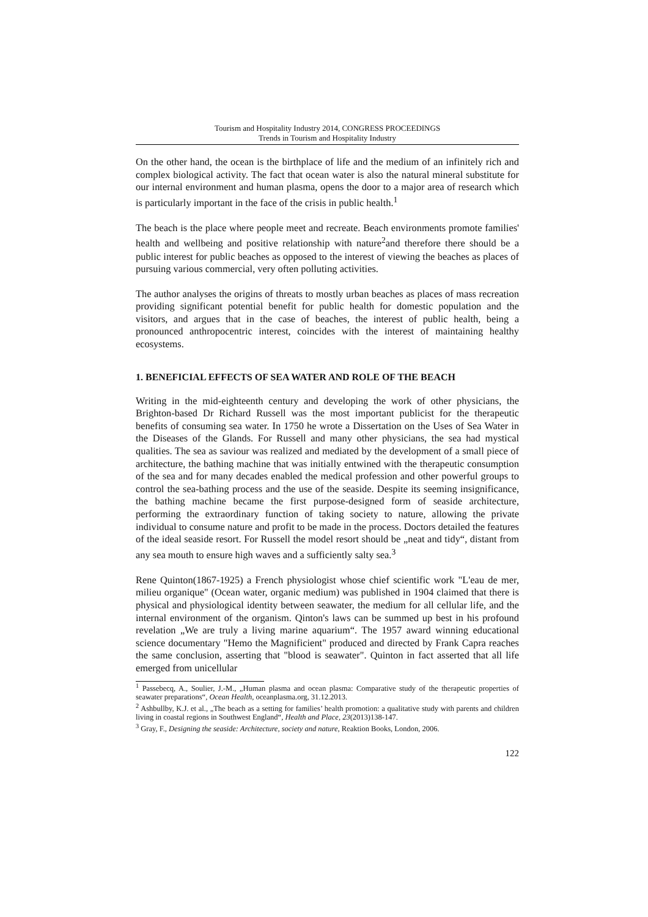Tourism and Hospitality Industry 2014, CONGRESS PROCEEDINGS
Trends in Tourism and Hospitality Industry
On the other hand, the ocean is the birthplace of life and the medium of an infinitely rich and complex biological activity. The fact that ocean water is also the natural mineral substitute for our internal environment and human plasma, opens the door to a major area of research which is particularly important in the face of the crisis in public health.<sup>1</sup>
The beach is the place where people meet and recreate. Beach environments promote families' health and wellbeing and positive relationship with nature<sup>2</sup>and therefore there should be a public interest for public beaches as opposed to the interest of viewing the beaches as places of pursuing various commercial, very often polluting activities.
The author analyses the origins of threats to mostly urban beaches as places of mass recreation providing significant potential benefit for public health for domestic population and the visitors, and argues that in the case of beaches, the interest of public health, being a pronounced anthropocentric interest, coincides with the interest of maintaining healthy ecosystems.
1. BENEFICIAL EFFECTS OF SEA WATER AND ROLE OF THE BEACH
Writing in the mid-eighteenth century and developing the work of other physicians, the Brighton-based Dr Richard Russell was the most important publicist for the therapeutic benefits of consuming sea water. In 1750 he wrote a Dissertation on the Uses of Sea Water in the Diseases of the Glands. For Russell and many other physicians, the sea had mystical qualities. The sea as saviour was realized and mediated by the development of a small piece of architecture, the bathing machine that was initially entwined with the therapeutic consumption of the sea and for many decades enabled the medical profession and other powerful groups to control the sea-bathing process and the use of the seaside. Despite its seeming insignificance, the bathing machine became the first purpose-designed form of seaside architecture, performing the extraordinary function of taking society to nature, allowing the private individual to consume nature and profit to be made in the process. Doctors detailed the features of the ideal seaside resort. For Russell the model resort should be „neat and tidy“, distant from any sea mouth to ensure high waves and a sufficiently salty sea.<sup>3</sup>
Rene Quinton(1867-1925) a French physiologist whose chief scientific work "L'eau de mer, milieu organique" (Ocean water, organic medium) was published in 1904 claimed that there is physical and physiological identity between seawater, the medium for all cellular life, and the internal environment of the organism. Qinton's laws can be summed up best in his profound revelation „We are truly a living marine aquarium“. The 1957 award winning educational science documentary "Hemo the Magnificient" produced and directed by Frank Capra reaches the same conclusion, asserting that "blood is seawater". Quinton in fact asserted that all life emerged from unicellular
<sup>1</sup> Passebecq, A., Soulier, J.-M., „Human plasma and ocean plasma: Comparative study of the therapeutic properties of seawater preparations“, Ocean Health, oceanplasma.org, 31.12.2013.
<sup>2</sup> Ashbullby, K.J. et al., „The beach as a setting for families’ health promotion: a qualitative study with parents and children living in coastal regions in Southwest England“, Health and Place, 23(2013)138-147.
<sup>3</sup> Gray, F., Designing the seaside: Architecture, society and nature, Reaktion Books, London, 2006.
122